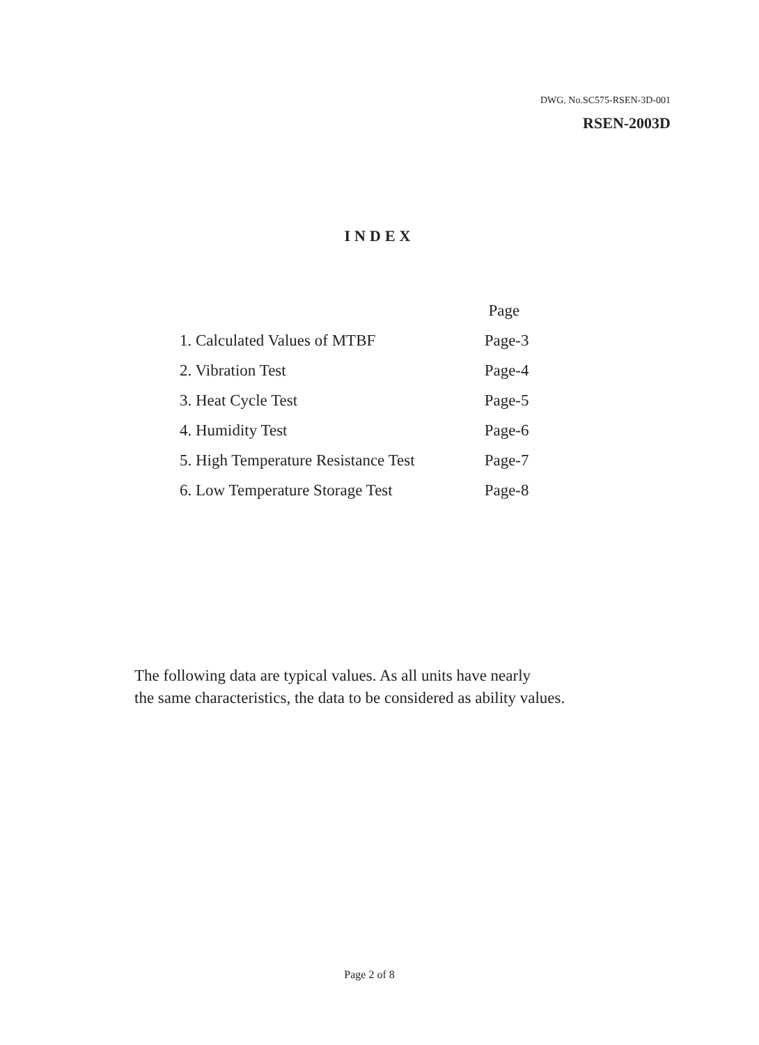DWG. No.SC575-RSEN-3D-001
RSEN-2003D
INDEX
| | Page |
| --- | --- |
| 1. Calculated Values of MTBF | Page-3 |
| 2. Vibration Test | Page-4 |
| 3. Heat Cycle Test | Page-5 |
| 4. Humidity Test | Page-6 |
| 5. High Temperature Resistance Test | Page-7 |
| 6. Low Temperature Storage Test | Page-8 |
The following data are typical values. As all units have nearly
the same characteristics, the data to be considered as ability values.
Page 2 of 8